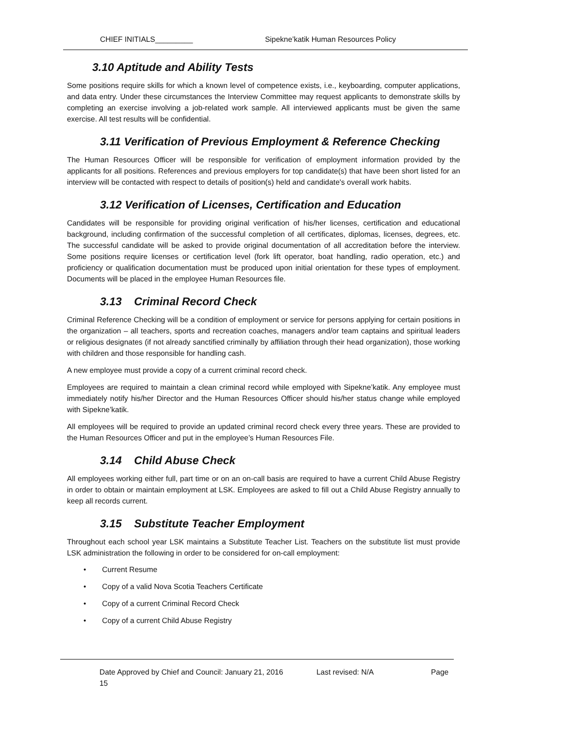CHIEF INITIALS_________ Sipekne’katik Human Resources Policy
3.10 Aptitude and Ability Tests
Some positions require skills for which a known level of competence exists, i.e., keyboarding, computer applications, and data entry. Under these circumstances the Interview Committee may request applicants to demonstrate skills by completing an exercise involving a job-related work sample. All interviewed applicants must be given the same exercise. All test results will be confidential.
3.11 Verification of Previous Employment & Reference Checking
The Human Resources Officer will be responsible for verification of employment information provided by the applicants for all positions. References and previous employers for top candidate(s) that have been short listed for an interview will be contacted with respect to details of position(s) held and candidate's overall work habits.
3.12 Verification of Licenses, Certification and Education
Candidates will be responsible for providing original verification of his/her licenses, certification and educational background, including confirmation of the successful completion of all certificates, diplomas, licenses, degrees, etc. The successful candidate will be asked to provide original documentation of all accreditation before the interview. Some positions require licenses or certification level (fork lift operator, boat handling, radio operation, etc.) and proficiency or qualification documentation must be produced upon initial orientation for these types of employment. Documents will be placed in the employee Human Resources file.
3.13 Criminal Record Check
Criminal Reference Checking will be a condition of employment or service for persons applying for certain positions in the organization – all teachers, sports and recreation coaches, managers and/or team captains and spiritual leaders or religious designates (if not already sanctified criminally by affiliation through their head organization), those working with children and those responsible for handling cash.
A new employee must provide a copy of a current criminal record check.
Employees are required to maintain a clean criminal record while employed with Sipekne’katik. Any employee must immediately notify his/her Director and the Human Resources Officer should his/her status change while employed with Sipekne’katik.
All employees will be required to provide an updated criminal record check every three years. These are provided to the Human Resources Officer and put in the employee’s Human Resources File.
3.14 Child Abuse Check
All employees working either full, part time or on an on-call basis are required to have a current Child Abuse Registry in order to obtain or maintain employment at LSK. Employees are asked to fill out a Child Abuse Registry annually to keep all records current.
3.15 Substitute Teacher Employment
Throughout each school year LSK maintains a Substitute Teacher List. Teachers on the substitute list must provide LSK administration the following in order to be considered for on-call employment:
• Current Resume
• Copy of a valid Nova Scotia Teachers Certificate
• Copy of a current Criminal Record Check
• Copy of a current Child Abuse Registry
Date Approved by Chief and Council: January 21, 2016 Last revised: N/A Page
15